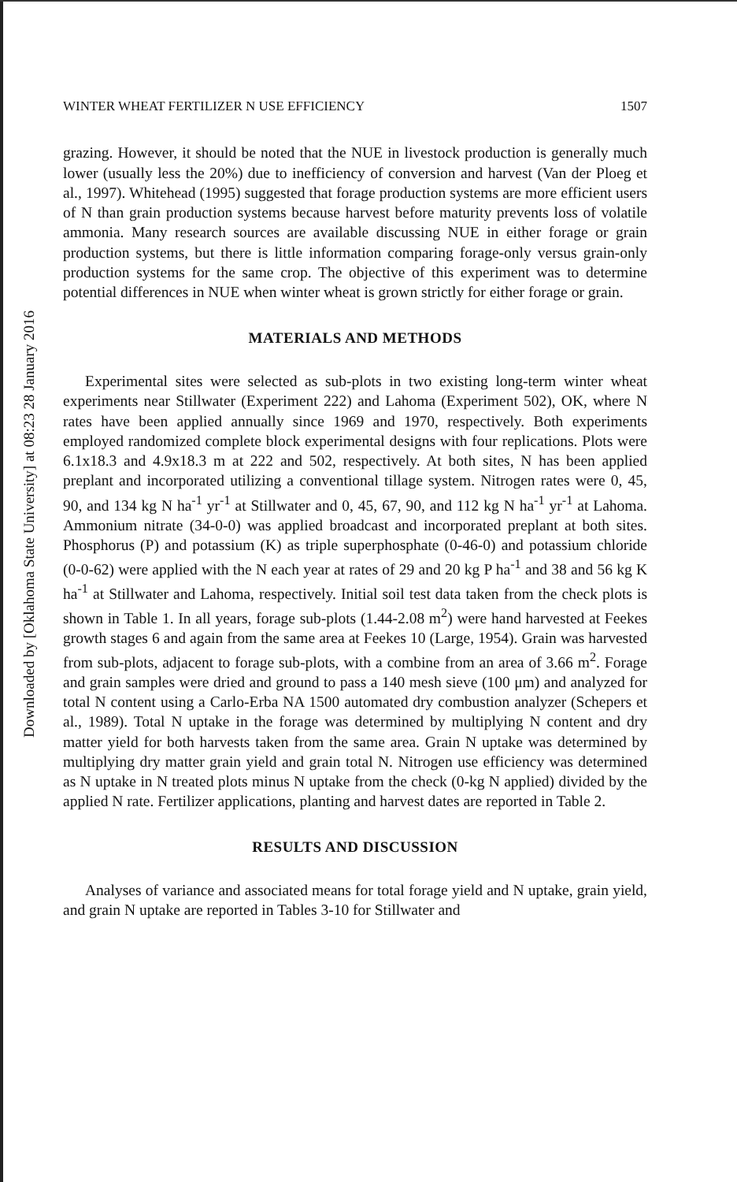Downloaded by [Oklahoma State University] at 08:23 28 January 2016
WINTER WHEAT FERTILIZER N USE EFFICIENCY 1507
grazing. However, it should be noted that the NUE in livestock production is generally much lower (usually less the 20%) due to inefficiency of conversion and harvest (Van der Ploeg et al., 1997). Whitehead (1995) suggested that forage production systems are more efficient users of N than grain production systems because harvest before maturity prevents loss of volatile ammonia. Many research sources are available discussing NUE in either forage or grain production systems, but there is little information comparing forage-only versus grain-only production systems for the same crop. The objective of this experiment was to determine potential differences in NUE when winter wheat is grown strictly for either forage or grain.
MATERIALS AND METHODS
Experimental sites were selected as sub-plots in two existing long-term winter wheat experiments near Stillwater (Experiment 222) and Lahoma (Experiment 502), OK, where N rates have been applied annually since 1969 and 1970, respectively. Both experiments employed randomized complete block experimental designs with four replications. Plots were 6.1x18.3 and 4.9x18.3 m at 222 and 502, respectively. At both sites, N has been applied preplant and incorporated utilizing a conventional tillage system. Nitrogen rates were 0, 45, 90, and 134 kg N ha<sup>-1</sup> yr<sup>-1</sup> at Stillwater and 0, 45, 67, 90, and 112 kg N ha<sup>-1</sup> yr<sup>-1</sup> at Lahoma. Ammonium nitrate (34-0-0) was applied broadcast and incorporated preplant at both sites. Phosphorus (P) and potassium (K) as triple superphosphate (0-46-0) and potassium chloride (0-0-62) were applied with the N each year at rates of 29 and 20 kg P ha<sup>-1</sup> and 38 and 56 kg K ha<sup>-1</sup> at Stillwater and Lahoma, respectively. Initial soil test data taken from the check plots is shown in Table 1. In all years, forage sub-plots (1.44-2.08 m<sup>2</sup>) were hand harvested at Feekes growth stages 6 and again from the same area at Feekes 10 (Large, 1954). Grain was harvested from sub-plots, adjacent to forage sub-plots, with a combine from an area of 3.66 m<sup>2</sup>. Forage and grain samples were dried and ground to pass a 140 mesh sieve (100 μm) and analyzed for total N content using a Carlo-Erba NA 1500 automated dry combustion analyzer (Schepers et al., 1989). Total N uptake in the forage was determined by multiplying N content and dry matter yield for both harvests taken from the same area. Grain N uptake was determined by multiplying dry matter grain yield and grain total N. Nitrogen use efficiency was determined as N uptake in N treated plots minus N uptake from the check (0-kg N applied) divided by the applied N rate. Fertilizer applications, planting and harvest dates are reported in Table 2.
RESULTS AND DISCUSSION
Analyses of variance and associated means for total forage yield and N uptake, grain yield, and grain N uptake are reported in Tables 3-10 for Stillwater and